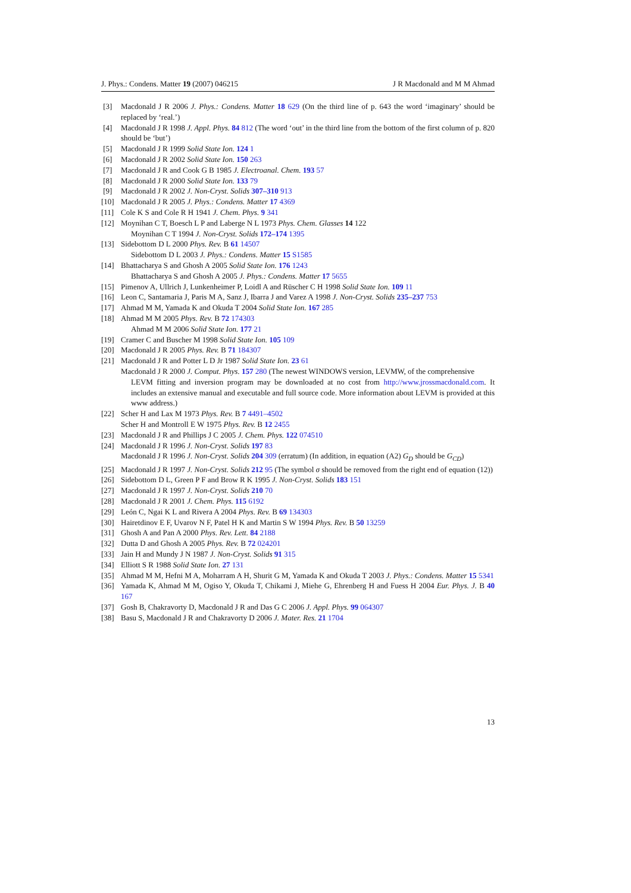J. Phys.: Condens. Matter 19 (2007) 046215 J R Macdonald and M M Ahmad
[3] Macdonald J R 2006 J. Phys.: Condens. Matter 18 629 (On the third line of p. 643 the word ‘imaginary’ should be replaced by ‘real.’)
[4] Macdonald J R 1998 J. Appl. Phys. 84 812 (The word ‘out’ in the third line from the bottom of the first column of p. 820 should be ‘but’)
[5] Macdonald J R 1999 Solid State Ion. 124 1
[6] Macdonald J R 2002 Solid State Ion. 150 263
[7] Macdonald J R and Cook G B 1985 J. Electroanal. Chem. 193 57
[8] Macdonald J R 2000 Solid State Ion. 133 79
[9] Macdonald J R 2002 J. Non-Cryst. Solids 307–310 913
[10] Macdonald J R 2005 J. Phys.: Condens. Matter 17 4369
[11] Cole K S and Cole R H 1941 J. Chem. Phys. 9 341
[12] Moynihan C T, Boesch L P and Laberge N L 1973 Phys. Chem. Glasses 14 122
Moynihan C T 1994 J. Non-Cryst. Solids 172–174 1395
[13] Sidebottom D L 2000 Phys. Rev. B 61 14507
Sidebottom D L 2003 J. Phys.: Condens. Matter 15 S1585
[14] Bhattacharya S and Ghosh A 2005 Solid State Ion. 176 1243
Bhattacharya S and Ghosh A 2005 J. Phys.: Condens. Matter 17 5655
[15] Pimenov A, Ullrich J, Lunkenheimer P, Loidl A and Rüscher C H 1998 Solid State Ion. 109 11
[16] Leon C, Santamaria J, Paris M A, Sanz J, Ibarra J and Varez A 1998 J. Non-Cryst. Solids 235–237 753
[17] Ahmad M M, Yamada K and Okuda T 2004 Solid State Ion. 167 285
[18] Ahmad M M 2005 Phys. Rev. B 72 174303
Ahmad M M 2006 Solid State Ion. 177 21
[19] Cramer C and Buscher M 1998 Solid State Ion. 105 109
[20] Macdonald J R 2005 Phys. Rev. B 71 184307
[21] Macdonald J R and Potter L D Jr 1987 Solid State Ion. 23 61
Macdonald J R 2000 J. Comput. Phys. 157 280 (The newest WINDOWS version, LEVMW, of the comprehensive
LEVM fitting and inversion program may be downloaded at no cost from http://www.jrossmacdonald.com. It includes an extensive manual and executable and full source code. More information about LEVM is provided at this www address.)
[22] Scher H and Lax M 1973 Phys. Rev. B 7 4491–4502
Scher H and Montroll E W 1975 Phys. Rev. B 12 2455
[23] Macdonald J R and Phillips J C 2005 J. Chem. Phys. 122 074510
[24] Macdonald J R 1996 J. Non-Cryst. Solids 197 83
Macdonald J R 1996 J. Non-Cryst. Solids 204 309 (erratum) (In addition, in equation (A2) G<sub>D</sub> should be G<sub>CD</sub>)
[25] Macdonald J R 1997 J. Non-Cryst. Solids 212 95 (The symbol σ should be removed from the right end of equation (12))
[26] Sidebottom D L, Green P F and Brow R K 1995 J. Non-Cryst. Solids 183 151
[27] Macdonald J R 1997 J. Non-Cryst. Solids 210 70
[28] Macdonald J R 2001 J. Chem. Phys. 115 6192
[29] León C, Ngai K L and Rivera A 2004 Phys. Rev. B 69 134303
[30] Hairetdinov E F, Uvarov N F, Patel H K and Martin S W 1994 Phys. Rev. B 50 13259
[31] Ghosh A and Pan A 2000 Phys. Rev. Lett. 84 2188
[32] Dutta D and Ghosh A 2005 Phys. Rev. B 72 024201
[33] Jain H and Mundy J N 1987 J. Non-Cryst. Solids 91 315
[34] Elliott S R 1988 Solid State Ion. 27 131
[35] Ahmad M M, Hefni M A, Moharram A H, Shurit G M, Yamada K and Okuda T 2003 J. Phys.: Condens. Matter 15 5341
[36] Yamada K, Ahmad M M, Ogiso Y, Okuda T, Chikami J, Miehe G, Ehrenberg H and Fuess H 2004 Eur. Phys. J. B 40 167
[37] Gosh B, Chakravorty D, Macdonald J R and Das G C 2006 J. Appl. Phys. 99 064307
[38] Basu S, Macdonald J R and Chakravorty D 2006 J. Mater. Res. 21 1704
13